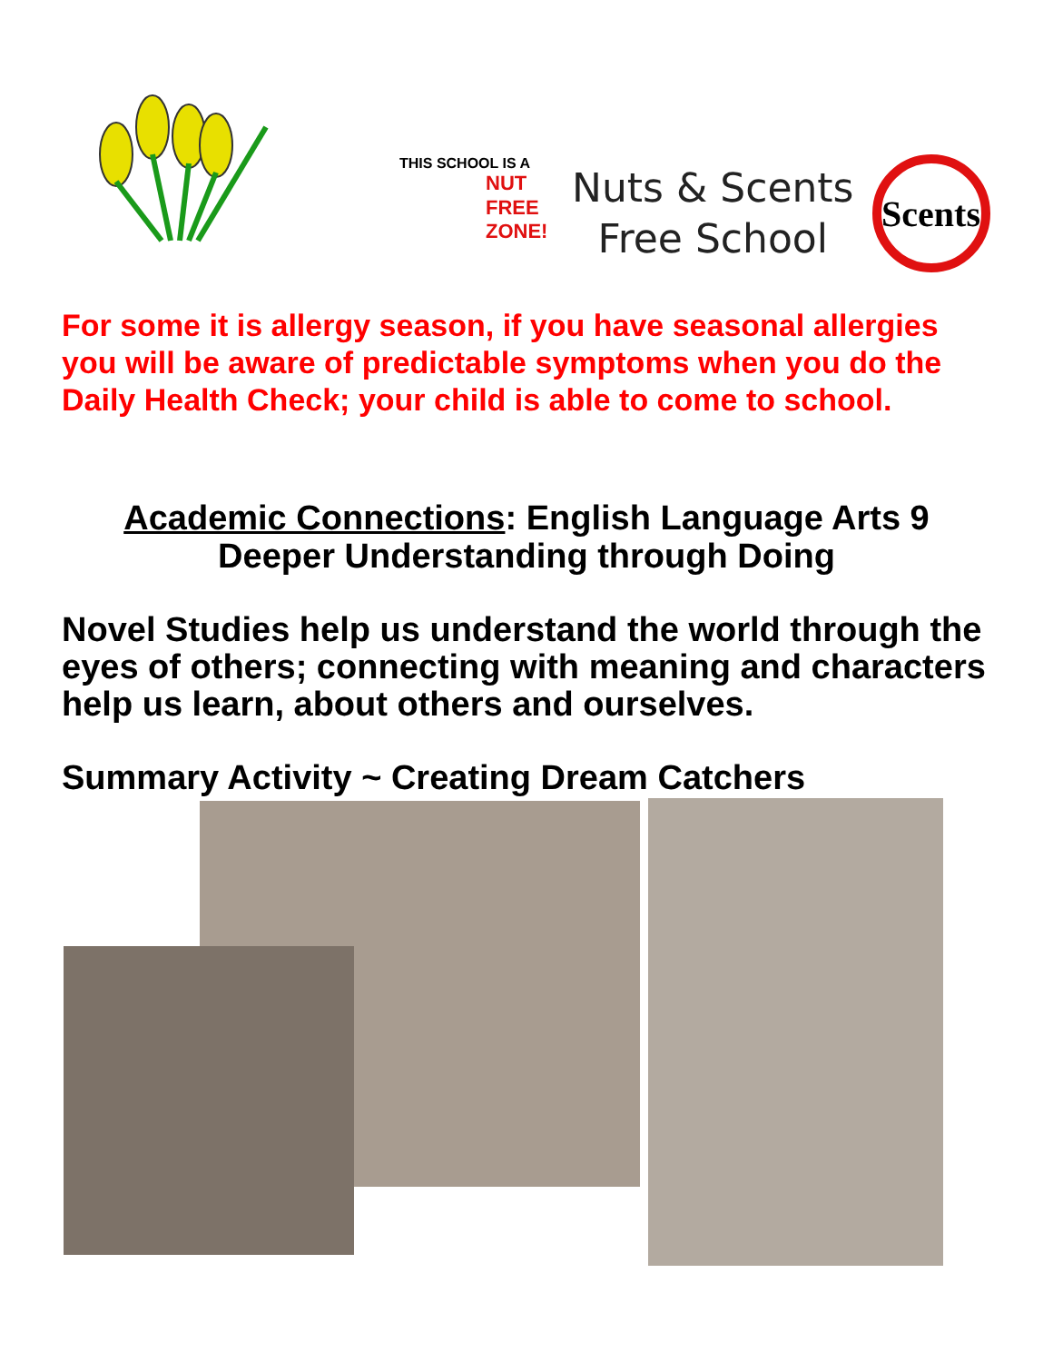THIS SCHOOL IS A
NUT
FREE
ZONE!
Nuts & Scents
Free School
Scents
For some it is allergy season, if you have seasonal allergies you will be aware of predictable symptoms when you do the Daily Health Check; your child is able to come to school.
Academic Connections: English Language Arts 9
Deeper Understanding through Doing
Novel Studies help us understand the world through the eyes of others; connecting with meaning and characters help us learn, about others and ourselves.
Summary Activity ~ Creating Dream Catchers